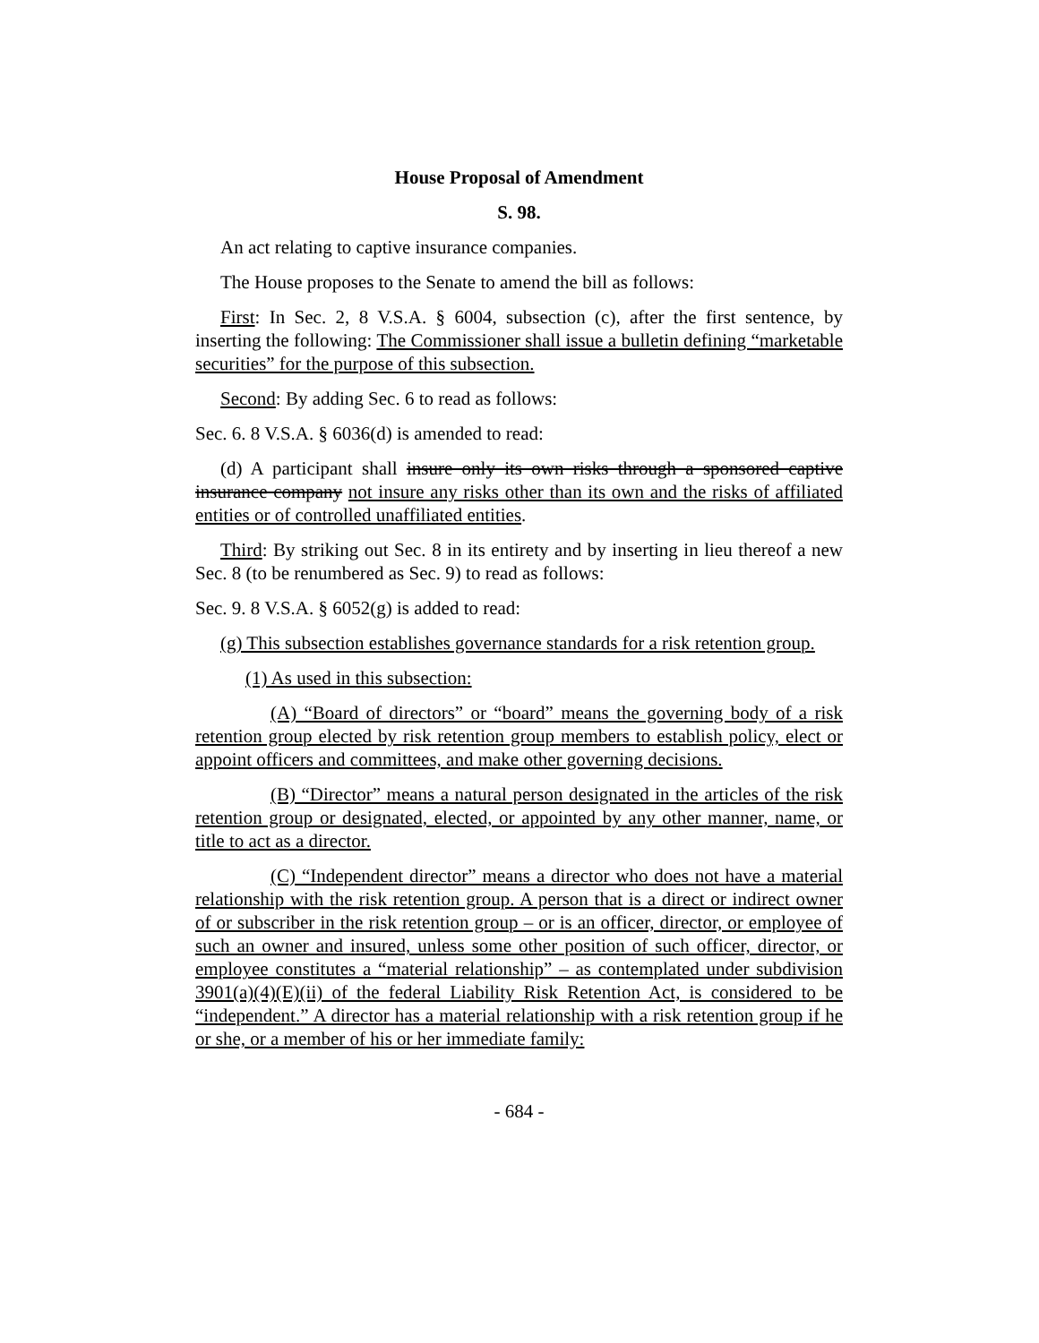House Proposal of Amendment
S. 98.
An act relating to captive insurance companies.
The House proposes to the Senate to amend the bill as follows:
First: In Sec. 2, 8 V.S.A. § 6004, subsection (c), after the first sentence, by inserting the following: The Commissioner shall issue a bulletin defining “marketable securities” for the purpose of this subsection.
Second: By adding Sec. 6 to read as follows:
Sec. 6. 8 V.S.A. § 6036(d) is amended to read:
(d) A participant shall insure only its own risks through a sponsored captive insurance company not insure any risks other than its own and the risks of affiliated entities or of controlled unaffiliated entities.
Third: By striking out Sec. 8 in its entirety and by inserting in lieu thereof a new Sec. 8 (to be renumbered as Sec. 9) to read as follows:
Sec. 9. 8 V.S.A. § 6052(g) is added to read:
(g) This subsection establishes governance standards for a risk retention group.
(1) As used in this subsection:
(A) “Board of directors” or “board” means the governing body of a risk retention group elected by risk retention group members to establish policy, elect or appoint officers and committees, and make other governing decisions.
(B) “Director” means a natural person designated in the articles of the risk retention group or designated, elected, or appointed by any other manner, name, or title to act as a director.
(C) “Independent director” means a director who does not have a material relationship with the risk retention group. A person that is a direct or indirect owner of or subscriber in the risk retention group – or is an officer, director, or employee of such an owner and insured, unless some other position of such officer, director, or employee constitutes a “material relationship” – as contemplated under subdivision 3901(a)(4)(E)(ii) of the federal Liability Risk Retention Act, is considered to be “independent.” A director has a material relationship with a risk retention group if he or she, or a member of his or her immediate family:
- 684 -